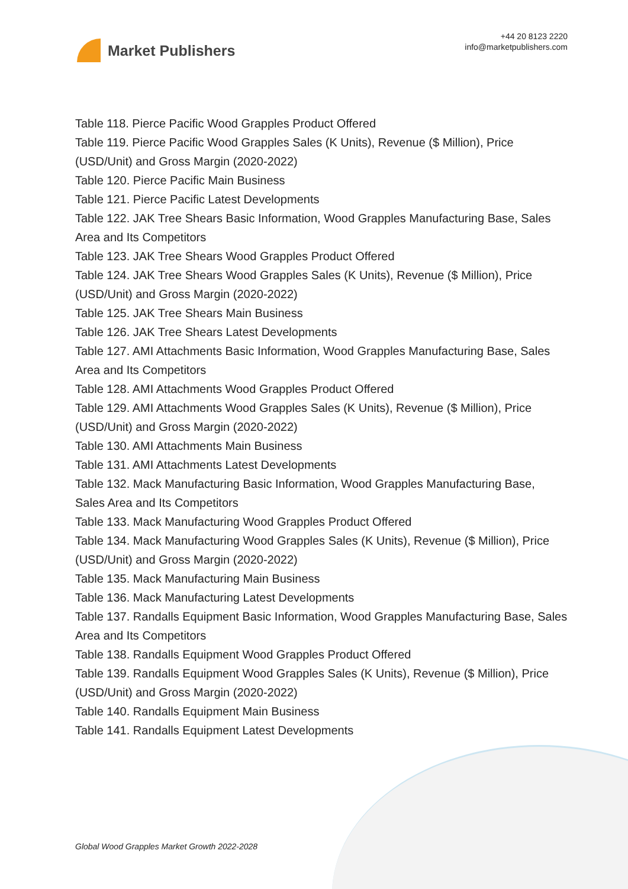Market Publishers
+44 20 8123 2220
info@marketpublishers.com
Table 118. Pierce Pacific Wood Grapples Product Offered
Table 119. Pierce Pacific Wood Grapples Sales (K Units), Revenue ($ Million), Price (USD/Unit) and Gross Margin (2020-2022)
Table 120. Pierce Pacific Main Business
Table 121. Pierce Pacific Latest Developments
Table 122. JAK Tree Shears Basic Information, Wood Grapples Manufacturing Base, Sales Area and Its Competitors
Table 123. JAK Tree Shears Wood Grapples Product Offered
Table 124. JAK Tree Shears Wood Grapples Sales (K Units), Revenue ($ Million), Price (USD/Unit) and Gross Margin (2020-2022)
Table 125. JAK Tree Shears Main Business
Table 126. JAK Tree Shears Latest Developments
Table 127. AMI Attachments Basic Information, Wood Grapples Manufacturing Base, Sales Area and Its Competitors
Table 128. AMI Attachments Wood Grapples Product Offered
Table 129. AMI Attachments Wood Grapples Sales (K Units), Revenue ($ Million), Price (USD/Unit) and Gross Margin (2020-2022)
Table 130. AMI Attachments Main Business
Table 131. AMI Attachments Latest Developments
Table 132. Mack Manufacturing Basic Information, Wood Grapples Manufacturing Base, Sales Area and Its Competitors
Table 133. Mack Manufacturing Wood Grapples Product Offered
Table 134. Mack Manufacturing Wood Grapples Sales (K Units), Revenue ($ Million), Price (USD/Unit) and Gross Margin (2020-2022)
Table 135. Mack Manufacturing Main Business
Table 136. Mack Manufacturing Latest Developments
Table 137. Randalls Equipment Basic Information, Wood Grapples Manufacturing Base, Sales Area and Its Competitors
Table 138. Randalls Equipment Wood Grapples Product Offered
Table 139. Randalls Equipment Wood Grapples Sales (K Units), Revenue ($ Million), Price (USD/Unit) and Gross Margin (2020-2022)
Table 140. Randalls Equipment Main Business
Table 141. Randalls Equipment Latest Developments
Global Wood Grapples Market Growth 2022-2028